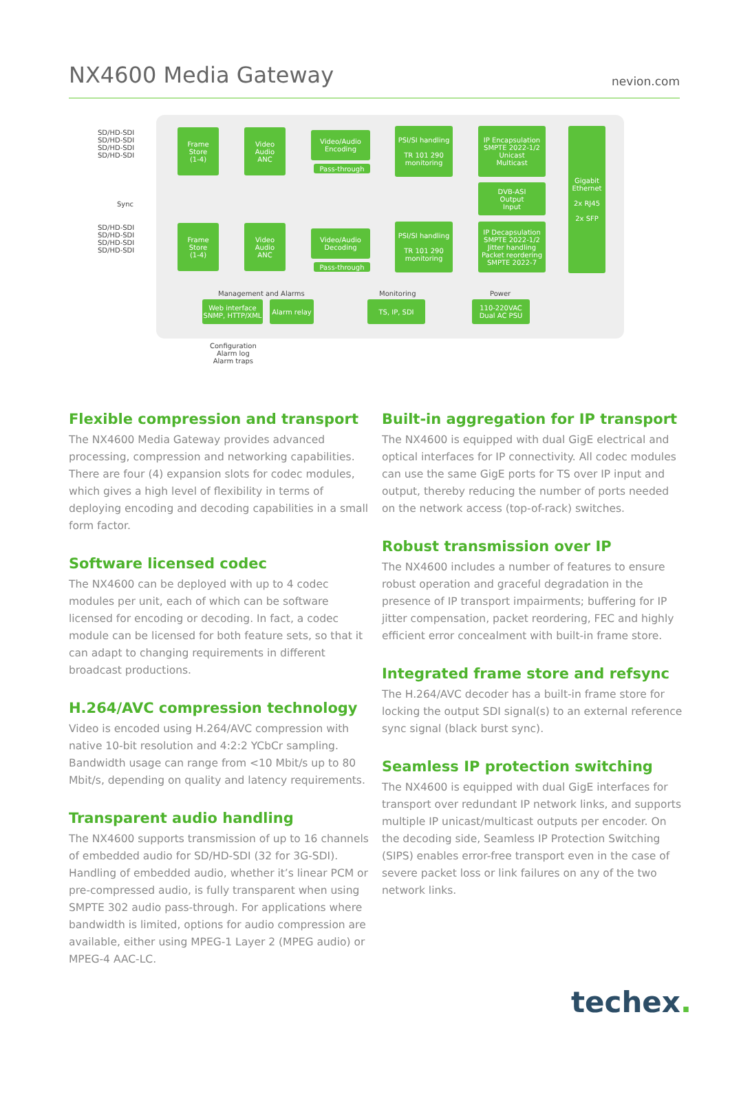NX4600 Media Gateway
nevion.com
SD/HD-SDI
SD/HD-SDI
SD/HD-SDI
SD/HD-SDI
Sync
SD/HD-SDI
SD/HD-SDI
SD/HD-SDI
SD/HD-SDI
Frame
Store
(1-4)
Video
Audio
ANC
Video/Audio
Encoding
Pass-through
PSI/SI handling
TR 101 290
monitoring
IP Encapsulation
SMPTE 2022-1/2
Unicast
Multicast
DVB-ASI
Output
Input
Gigabit
Ethernet
2x RJ45
2x SFP
Frame
Store
(1-4)
Video
Audio
ANC
Video/Audio
Decoding
Pass-through
PSI/SI handling
TR 101 290
monitoring
IP Decapsulation
SMPTE 2022-1/2
Jitter handling
Packet reordering
SMPTE 2022-7
Management and Alarms
Web interface
SNMP, HTTP/XML
Alarm relay
Monitoring
TS, IP, SDI
Power
110-220VAC
Dual AC PSU
Configuration
Alarm log
Alarm traps
Flexible compression and transport
The NX4600 Media Gateway provides advanced processing, compression and networking capabilities. There are four (4) expansion slots for codec modules, which gives a high level of flexibility in terms of deploying encoding and decoding capabilities in a small form factor.
Software licensed codec
The NX4600 can be deployed with up to 4 codec modules per unit, each of which can be software licensed for encoding or decoding. In fact, a codec module can be licensed for both feature sets, so that it can adapt to changing requirements in different broadcast productions.
H.264/AVC compression technology
Video is encoded using H.264/AVC compression with native 10-bit resolution and 4:2:2 YCbCr sampling. Bandwidth usage can range from <10 Mbit/s up to 80 Mbit/s, depending on quality and latency requirements.
Transparent audio handling
The NX4600 supports transmission of up to 16 channels of embedded audio for SD/HD-SDI (32 for 3G-SDI). Handling of embedded audio, whether it’s linear PCM or pre-compressed audio, is fully transparent when using SMPTE 302 audio pass-through. For applications where bandwidth is limited, options for audio compression are available, either using MPEG-1 Layer 2 (MPEG audio) or MPEG-4 AAC-LC.
Built-in aggregation for IP transport
The NX4600 is equipped with dual GigE electrical and optical interfaces for IP connectivity. All codec modules can use the same GigE ports for TS over IP input and output, thereby reducing the number of ports needed on the network access (top-of-rack) switches.
Robust transmission over IP
The NX4600 includes a number of features to ensure robust operation and graceful degradation in the presence of IP transport impairments; buffering for IP jitter compensation, packet reordering, FEC and highly efficient error concealment with built-in frame store.
Integrated frame store and refsync
The H.264/AVC decoder has a built-in frame store for locking the output SDI signal(s) to an external reference sync signal (black burst sync).
Seamless IP protection switching
The NX4600 is equipped with dual GigE interfaces for transport over redundant IP network links, and supports multiple IP unicast/multicast outputs per encoder. On the decoding side, Seamless IP Protection Switching (SIPS) enables error-free transport even in the case of severe packet loss or link failures on any of the two network links.
techex.